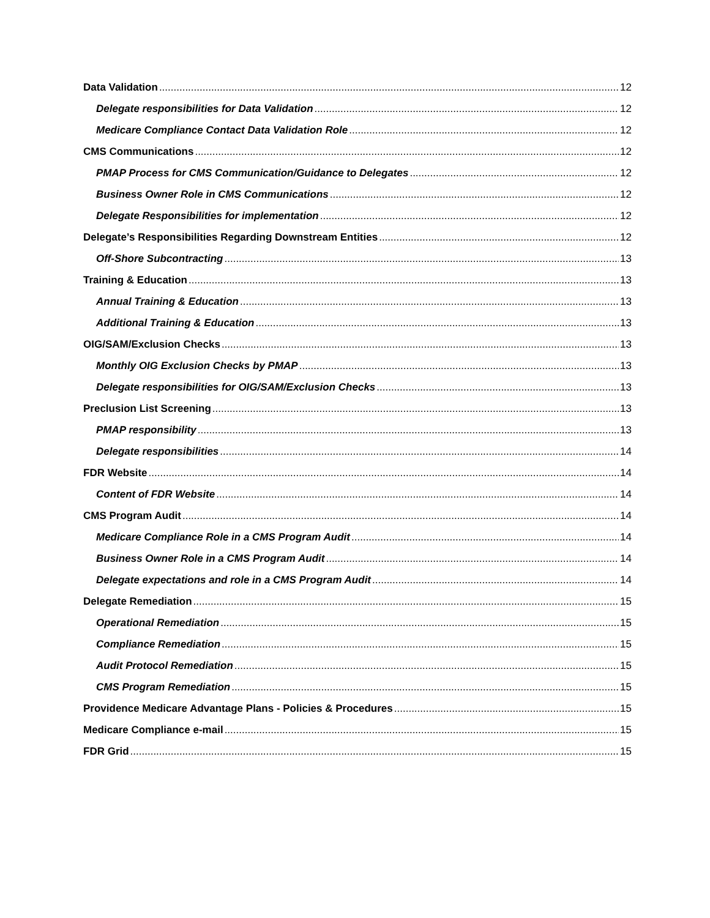Data Validation 12
Delegate responsibilities for Data Validation 12
Medicare Compliance Contact Data Validation Role 12
CMS Communications 12
PMAP Process for CMS Communication/Guidance to Delegates 12
Business Owner Role in CMS Communications 12
Delegate Responsibilities for implementation 12
Delegate’s Responsibilities Regarding Downstream Entities 12
Off-Shore Subcontracting 13
Training & Education 13
Annual Training & Education 13
Additional Training & Education 13
OIG/SAM/Exclusion Checks 13
Monthly OIG Exclusion Checks by PMAP 13
Delegate responsibilities for OIG/SAM/Exclusion Checks 13
Preclusion List Screening 13
PMAP responsibility 13
Delegate responsibilities 14
FDR Website 14
Content of FDR Website 14
CMS Program Audit 14
Medicare Compliance Role in a CMS Program Audit 14
Business Owner Role in a CMS Program Audit 14
Delegate expectations and role in a CMS Program Audit 14
Delegate Remediation 15
Operational Remediation 15
Compliance Remediation 15
Audit Protocol Remediation 15
CMS Program Remediation 15
Providence Medicare Advantage Plans - Policies & Procedures 15
Medicare Compliance e-mail 15
FDR Grid 15